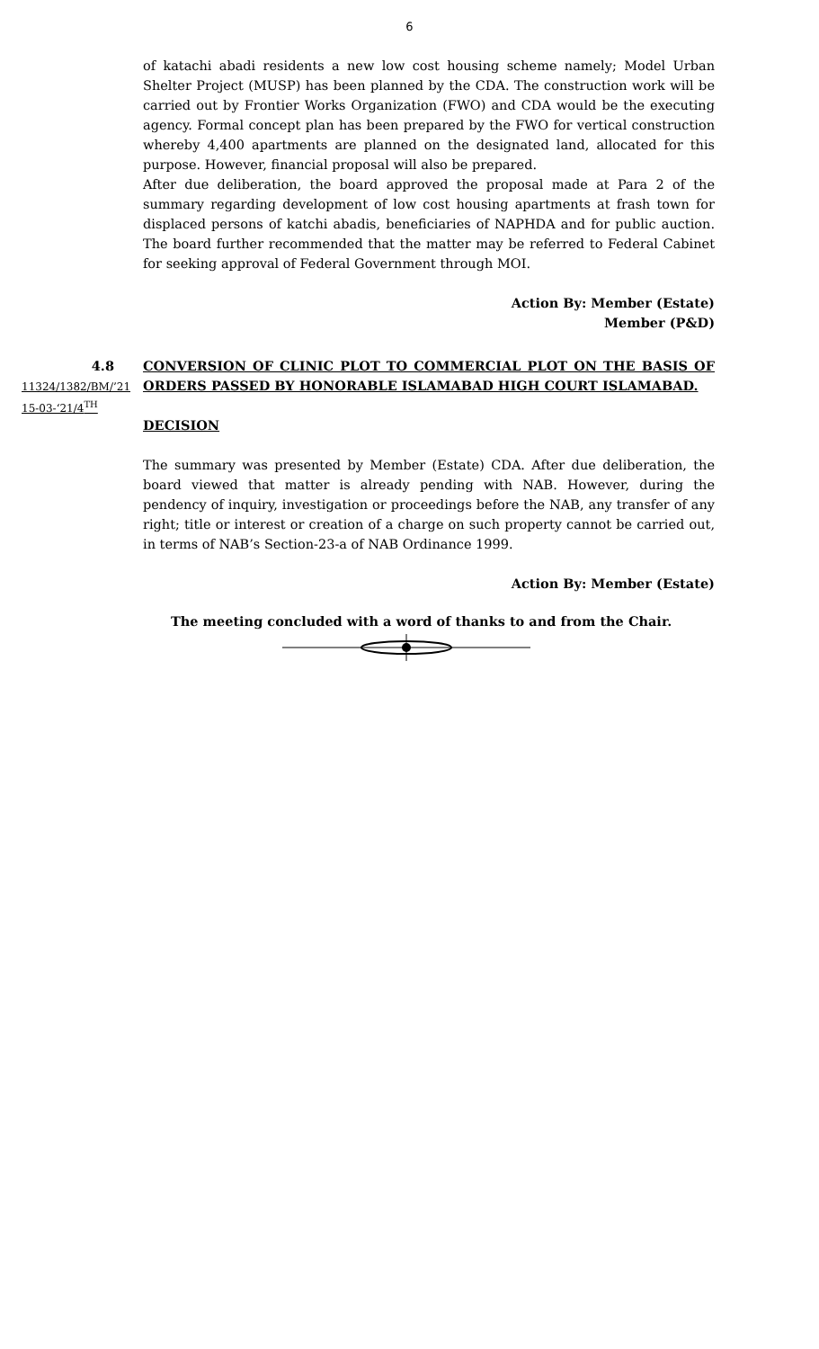6
of katachi abadi residents a new low cost housing scheme namely; Model Urban Shelter Project (MUSP) has been planned by the CDA. The construction work will be carried out by Frontier Works Organization (FWO) and CDA would be the executing agency. Formal concept plan has been prepared by the FWO for vertical construction whereby 4,400 apartments are planned on the designated land, allocated for this purpose. However, financial proposal will also be prepared.
After due deliberation, the board approved the proposal made at Para 2 of the summary regarding development of low cost housing apartments at frash town for displaced persons of katchi abadis, beneficiaries of NAPHDA and for public auction. The board further recommended that the matter may be referred to Federal Cabinet for seeking approval of Federal Government through MOI.
Action By: Member (Estate)
Member (P&D)
4.8
11324/1382/BM/’21
15-03-‘21/4<sup>TH</sup>
CONVERSION OF CLINIC PLOT TO COMMERCIAL PLOT ON THE BASIS OF ORDERS PASSED BY HONORABLE ISLAMABAD HIGH COURT ISLAMABAD.
DECISION
The summary was presented by Member (Estate) CDA. After due deliberation, the board viewed that matter is already pending with NAB. However, during the pendency of inquiry, investigation or proceedings before the NAB, any transfer of any right; title or interest or creation of a charge on such property cannot be carried out, in terms of NAB’s Section-23-a of NAB Ordinance 1999.
Action By: Member (Estate)
The meeting concluded with a word of thanks to and from the Chair.